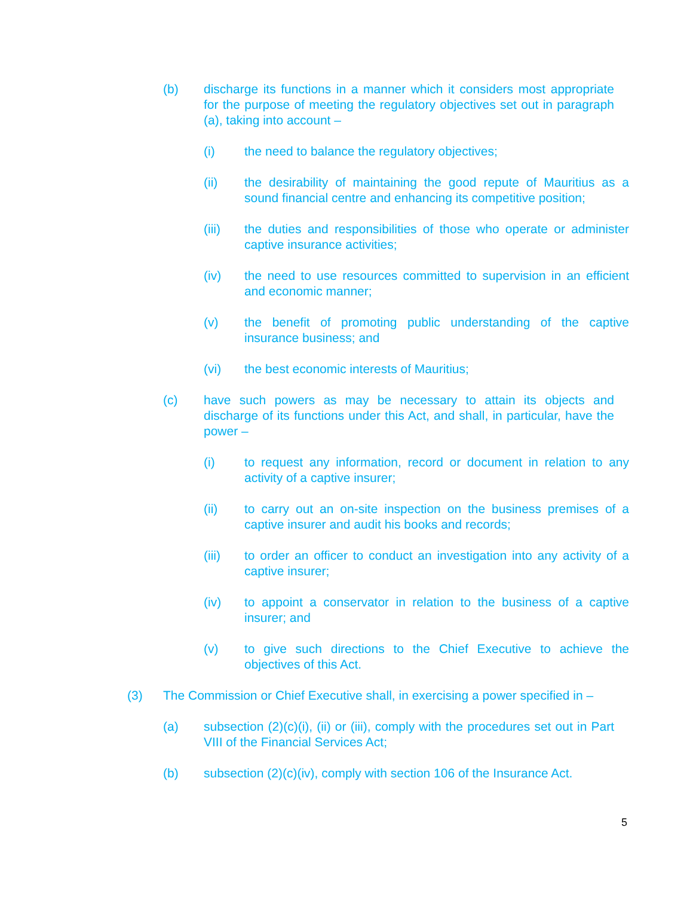(b) discharge its functions in a manner which it considers most appropriate for the purpose of meeting the regulatory objectives set out in paragraph (a), taking into account –
(i) the need to balance the regulatory objectives;
(ii) the desirability of maintaining the good repute of Mauritius as a sound financial centre and enhancing its competitive position;
(iii) the duties and responsibilities of those who operate or administer captive insurance activities;
(iv) the need to use resources committed to supervision in an efficient and economic manner;
(v) the benefit of promoting public understanding of the captive insurance business; and
(vi) the best economic interests of Mauritius;
(c) have such powers as may be necessary to attain its objects and discharge of its functions under this Act, and shall, in particular, have the power –
(i) to request any information, record or document in relation to any activity of a captive insurer;
(ii) to carry out an on-site inspection on the business premises of a captive insurer and audit his books and records;
(iii) to order an officer to conduct an investigation into any activity of a captive insurer;
(iv) to appoint a conservator in relation to the business of a captive insurer; and
(v) to give such directions to the Chief Executive to achieve the objectives of this Act.
(3) The Commission or Chief Executive shall, in exercising a power specified in –
(a) subsection (2)(c)(i), (ii) or (iii), comply with the procedures set out in Part VIII of the Financial Services Act;
(b) subsection (2)(c)(iv), comply with section 106 of the Insurance Act.
5